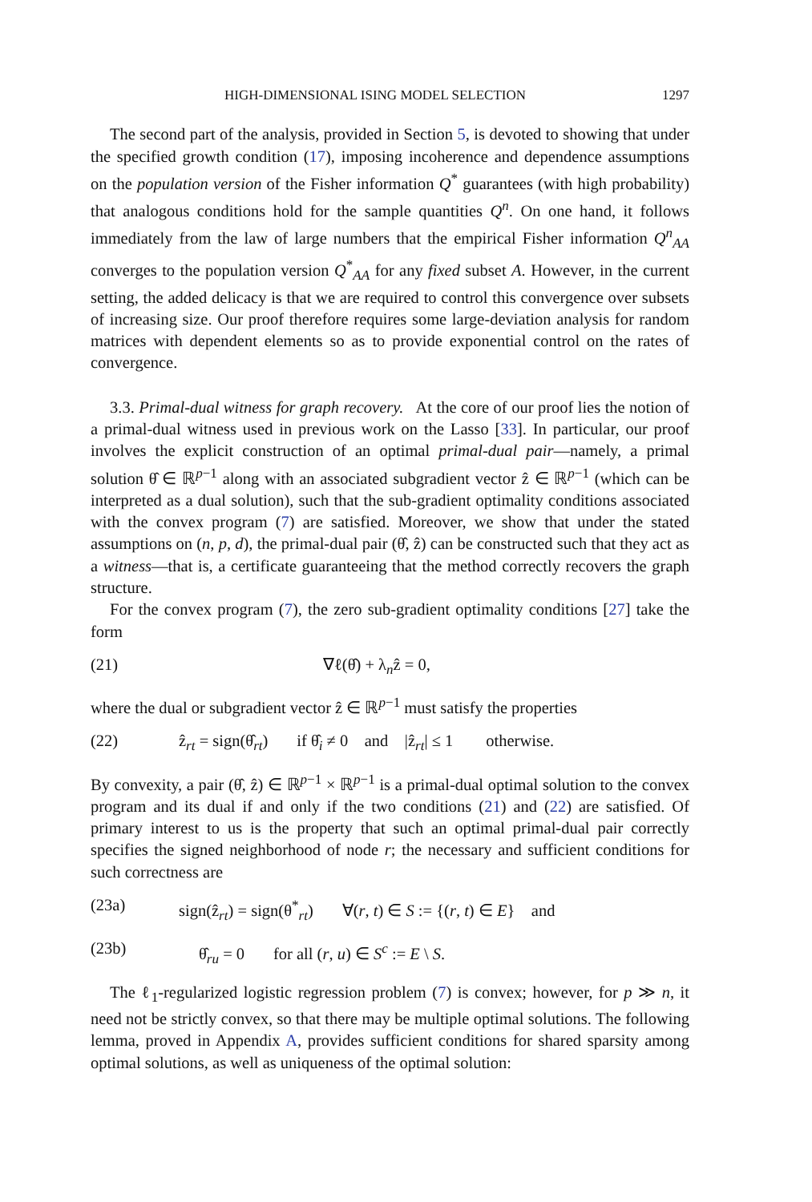HIGH-DIMENSIONAL ISING MODEL SELECTION 1297
The second part of the analysis, provided in Section 5, is devoted to showing that under the specified growth condition (17), imposing incoherence and dependence assumptions on the population version of the Fisher information Q<sup>*</sup> guarantees (with high probability) that analogous conditions hold for the sample quantities Q<sup>n</sup>. On one hand, it follows immediately from the law of large numbers that the empirical Fisher information Q<sup>n</sup><sub>AA</sub> converges to the population version Q<sup>*</sup><sub>AA</sub> for any fixed subset A. However, in the current setting, the added delicacy is that we are required to control this convergence over subsets of increasing size. Our proof therefore requires some large-deviation analysis for random matrices with dependent elements so as to provide exponential control on the rates of convergence.
3.3. Primal-dual witness for graph recovery. At the core of our proof lies the notion of a primal-dual witness used in previous work on the Lasso [33]. In particular, our proof involves the explicit construction of an optimal primal-dual pair—namely, a primal solution θ̂ ∈ ℝ<sup>p−1</sup> along with an associated subgradient vector ẑ ∈ ℝ<sup>p−1</sup> (which can be interpreted as a dual solution), such that the sub-gradient optimality conditions associated with the convex program (7) are satisfied. Moreover, we show that under the stated assumptions on (n, p, d), the primal-dual pair (θ̂, ẑ) can be constructed such that they act as a witness—that is, a certificate guaranteeing that the method correctly recovers the graph structure.
For the convex program (7), the zero sub-gradient optimality conditions [27] take the form
(21) ∇ℓ(θ̂) + λ<sub>n</sub>ẑ = 0,
where the dual or subgradient vector ẑ ∈ ℝ<sup>p−1</sup> must satisfy the properties
(22) ẑ<sub>rt</sub> = sign(θ̂<sub>rt</sub>) if θ̂<sub>i</sub> ≠ 0 and |ẑ<sub>rt</sub>| ≤ 1 otherwise.
By convexity, a pair (θ̂, ẑ) ∈ ℝ<sup>p−1</sup> × ℝ<sup>p−1</sup> is a primal-dual optimal solution to the convex program and its dual if and only if the two conditions (21) and (22) are satisfied. Of primary interest to us is the property that such an optimal primal-dual pair correctly specifies the signed neighborhood of node r; the necessary and sufficient conditions for such correctness are
(23a) sign(ẑ<sub>rt</sub>) = sign(θ<sup>*</sup><sub>rt</sub>) ∀(r, t) ∈ S := {(r, t) ∈ E} and
(23b) θ̂<sub>ru</sub> = 0 for all (r, u) ∈ S<sup>c</sup> := E \ S.
The ℓ<sub>1</sub>-regularized logistic regression problem (7) is convex; however, for p ≫ n, it need not be strictly convex, so that there may be multiple optimal solutions. The following lemma, proved in Appendix A, provides sufficient conditions for shared sparsity among optimal solutions, as well as uniqueness of the optimal solution: